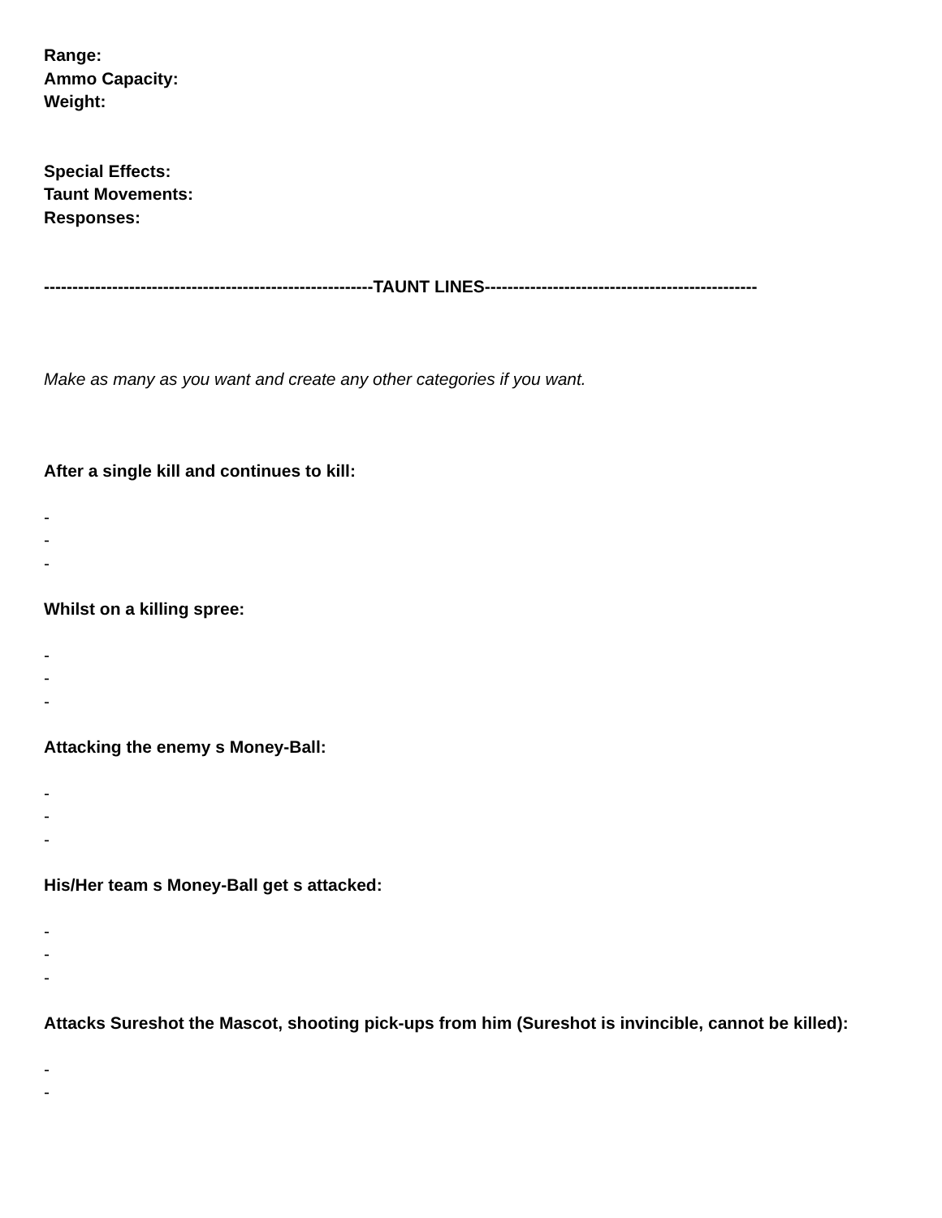Range:
Ammo Capacity:
Weight:
Special Effects:
Taunt Movements:
Responses:
----------------------------------------------------------TAUNT LINES------------------------------------------------
Make as many as you want and create any other categories if you want.
After a single kill and continues to kill:
-
-
-
Whilst on a killing spree:
-
-
-
Attacking the enemy s Money-Ball:
-
-
-
His/Her team s Money-Ball get s attacked:
-
-
-
Attacks Sureshot the Mascot, shooting pick-ups from him (Sureshot is invincible, cannot be killed):
-
-